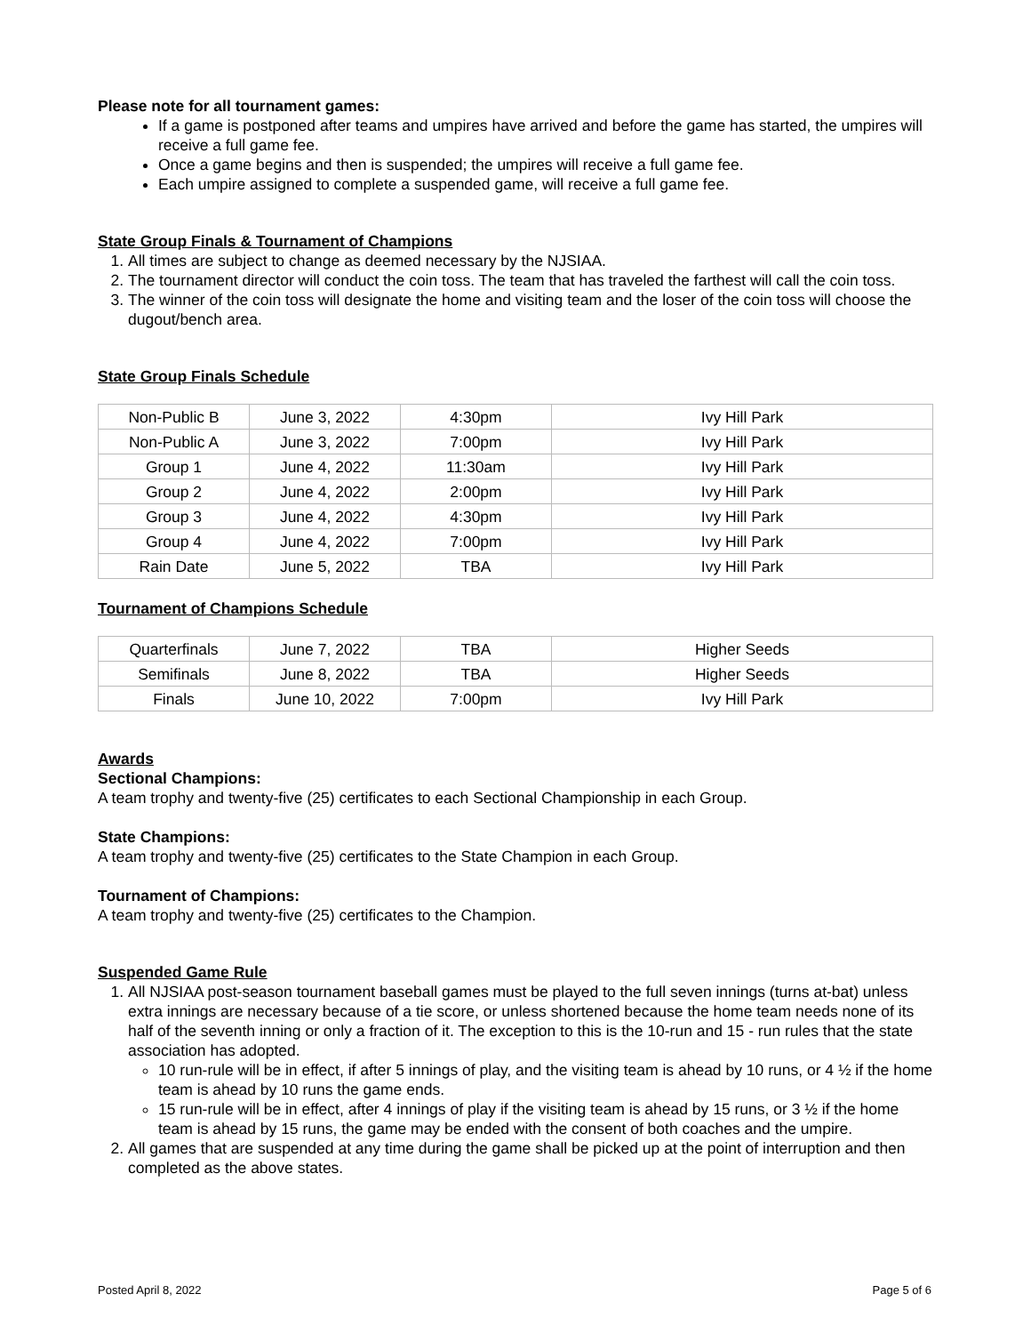Please note for all tournament games:
If a game is postponed after teams and umpires have arrived and before the game has started, the umpires will receive a full game fee.
Once a game begins and then is suspended; the umpires will receive a full game fee.
Each umpire assigned to complete a suspended game, will receive a full game fee.
State Group Finals & Tournament of Champions
1. All times are subject to change as deemed necessary by the NJSIAA.
2. The tournament director will conduct the coin toss. The team that has traveled the farthest will call the coin toss.
3. The winner of the coin toss will designate the home and visiting team and the loser of the coin toss will choose the dugout/bench area.
State Group Finals Schedule
| Non-Public B | June 3, 2022 | 4:30pm | Ivy Hill Park |
| Non-Public A | June 3, 2022 | 7:00pm | Ivy Hill Park |
| Group 1 | June 4, 2022 | 11:30am | Ivy Hill Park |
| Group 2 | June 4, 2022 | 2:00pm | Ivy Hill Park |
| Group 3 | June 4, 2022 | 4:30pm | Ivy Hill Park |
| Group 4 | June 4, 2022 | 7:00pm | Ivy Hill Park |
| Rain Date | June 5, 2022 | TBA | Ivy Hill Park |
Tournament of Champions Schedule
| Quarterfinals | June 7, 2022 | TBA | Higher Seeds |
| Semifinals | June 8, 2022 | TBA | Higher Seeds |
| Finals | June 10, 2022 | 7:00pm | Ivy Hill Park |
Awards
Sectional Champions:
A team trophy and twenty-five (25) certificates to each Sectional Championship in each Group.
State Champions:
A team trophy and twenty-five (25) certificates to the State Champion in each Group.
Tournament of Champions:
A team trophy and twenty-five (25) certificates to the Champion.
Suspended Game Rule
1. All NJSIAA post-season tournament baseball games must be played to the full seven innings (turns at-bat) unless extra innings are necessary because of a tie score, or unless shortened because the home team needs none of its half of the seventh inning or only a fraction of it. The exception to this is the 10-run and 15 - run rules that the state association has adopted.
10 run-rule will be in effect, if after 5 innings of play, and the visiting team is ahead by 10 runs, or 4 ½ if the home team is ahead by 10 runs the game ends.
15 run-rule will be in effect, after 4 innings of play if the visiting team is ahead by 15 runs, or 3 ½ if the home team is ahead by 15 runs, the game may be ended with the consent of both coaches and the umpire.
2. All games that are suspended at any time during the game shall be picked up at the point of interruption and then completed as the above states.
Posted April 8, 2022 Page 5 of 6